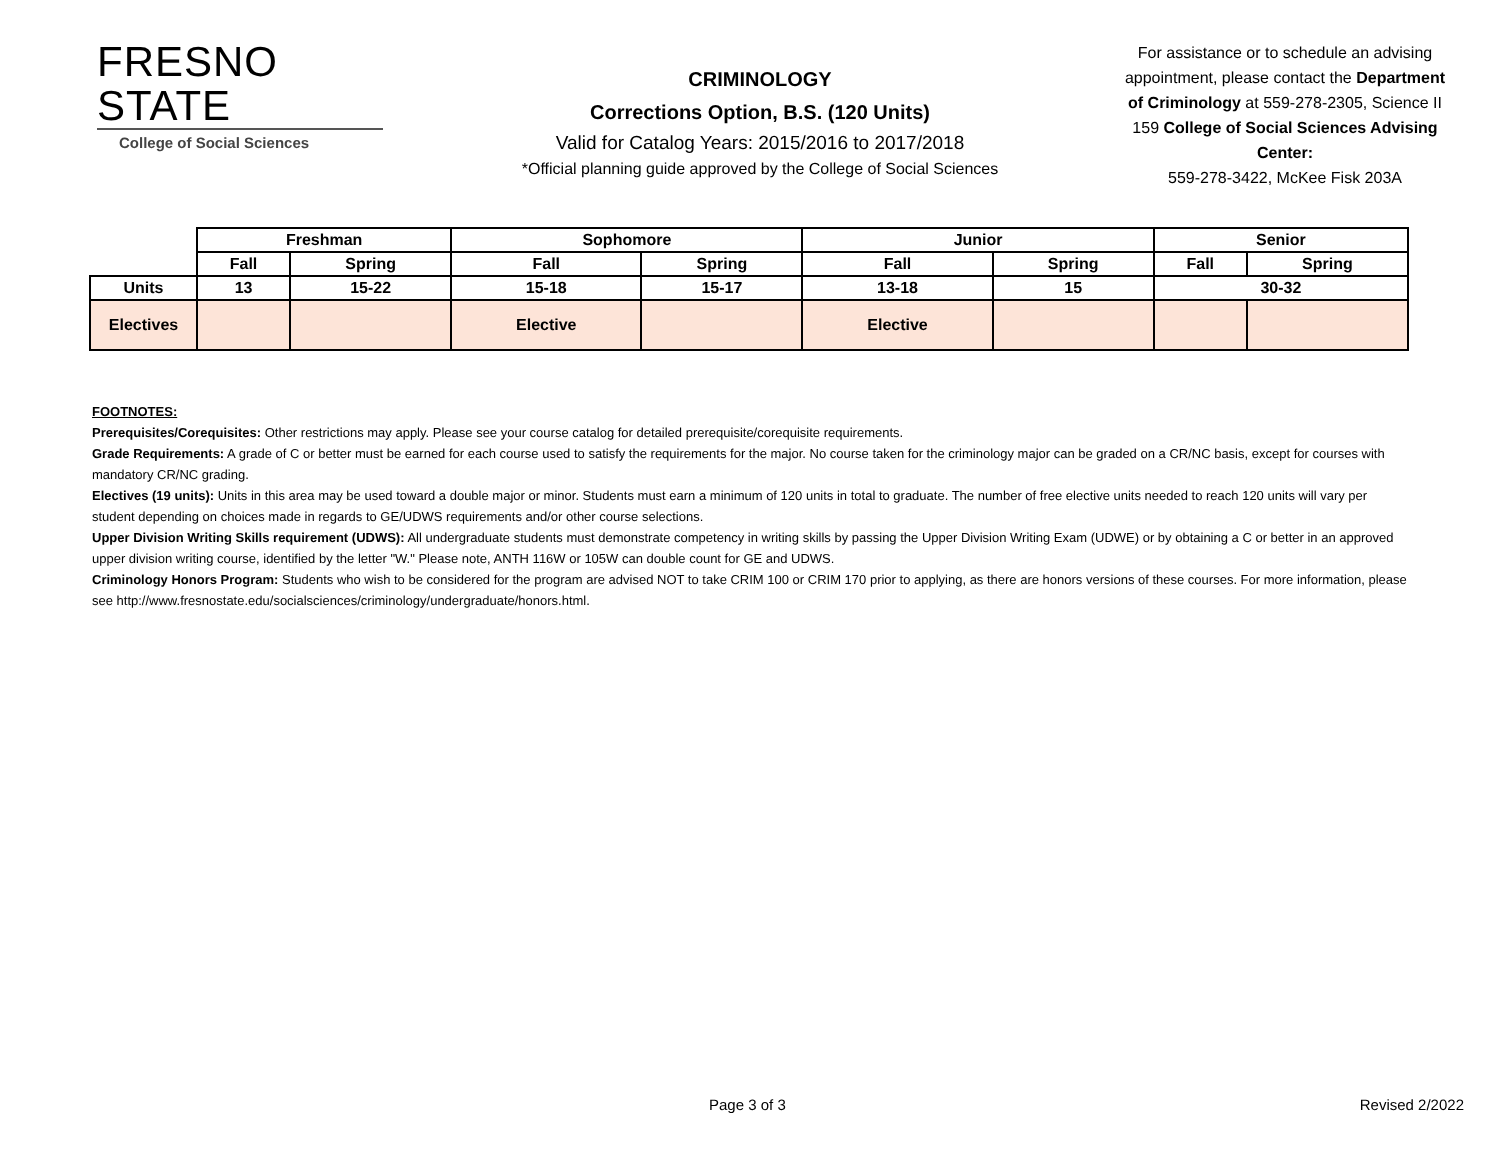FRESNO STATE
College of Social Sciences
CRIMINOLOGY
Corrections Option, B.S. (120 Units)
Valid for Catalog Years: 2015/2016 to 2017/2018
*Official planning guide approved by the College of Social Sciences
For assistance or to schedule an advising appointment, please contact the Department of Criminology at 559-278-2305, Science II 159 College of Social Sciences Advising Center:
559-278-3422, McKee Fisk 203A
| | Freshman | | Sophomore | | Junior | | Senior | |
| --- | --- | --- | --- | --- | --- | --- | --- | --- |
| | Fall | Spring | Fall | Spring | Fall | Spring | Fall | Spring |
| Units | 13 | 15-22 | 15-18 | 15-17 | 13-18 | 15 | 30-32 | |
| Electives | | | Elective | | Elective | | | |
FOOTNOTES:
Prerequisites/Corequisites: Other restrictions may apply. Please see your course catalog for detailed prerequisite/corequisite requirements.
Grade Requirements: A grade of C or better must be earned for each course used to satisfy the requirements for the major. No course taken for the criminology major can be graded on a CR/NC basis, except for courses with mandatory CR/NC grading.
Electives (19 units): Units in this area may be used toward a double major or minor. Students must earn a minimum of 120 units in total to graduate. The number of free elective units needed to reach 120 units will vary per student depending on choices made in regards to GE/UDWS requirements and/or other course selections.
Upper Division Writing Skills requirement (UDWS): All undergraduate students must demonstrate competency in writing skills by passing the Upper Division Writing Exam (UDWE) or by obtaining a C or better in an approved upper division writing course, identified by the letter "W." Please note, ANTH 116W or 105W can double count for GE and UDWS.
Criminology Honors Program: Students who wish to be considered for the program are advised NOT to take CRIM 100 or CRIM 170 prior to applying, as there are honors versions of these courses. For more information, please see http://www.fresnostate.edu/socialsciences/criminology/undergraduate/honors.html.
Page 3 of 3 Revised 2/2022